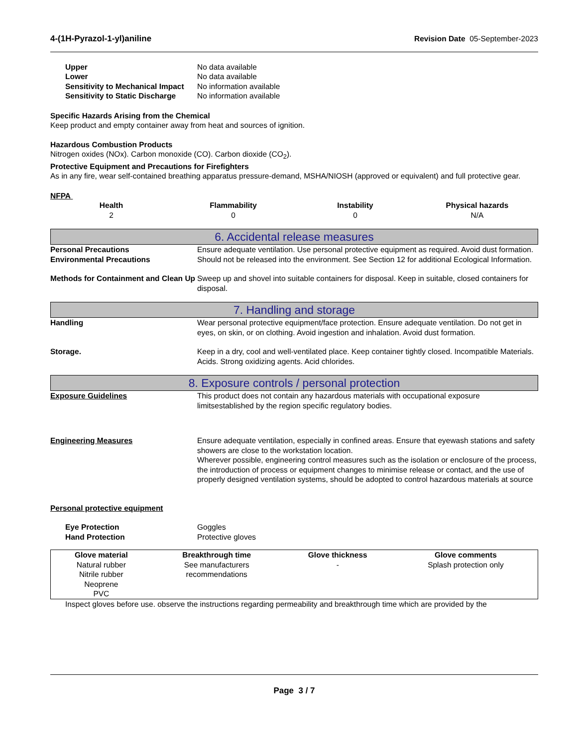4-(1H-Pyrazol-1-yl)aniline Revision Date 05-September-2023
Upper
No data available
Lower
No data available
Sensitivity to Mechanical Impact
No information available
Sensitivity to Static Discharge
No information available
Specific Hazards Arising from the Chemical
Keep product and empty container away from heat and sources of ignition.
Hazardous Combustion Products
Nitrogen oxides (NOx). Carbon monoxide (CO). Carbon dioxide (CO<sub>2</sub>).
Protective Equipment and Precautions for Firefighters
As in any fire, wear self-contained breathing apparatus pressure-demand, MSHA/NIOSH (approved or equivalent) and full protective gear.
NFPA
Health Flammability Instability Physical hazards
2
0
0
N/A
6. Accidental release measures
Personal Precautions
Ensure adequate ventilation. Use personal protective equipment as required. Avoid dust formation.
Environmental Precautions
Should not be released into the environment. See Section 12 for additional Ecological Information.
Methods for Containment and Clean Up
Sweep up and shovel into suitable containers for disposal. Keep in suitable, closed containers for disposal.
7. Handling and storage
Handling
Wear personal protective equipment/face protection. Ensure adequate ventilation. Do not get in eyes, on skin, or on clothing. Avoid ingestion and inhalation. Avoid dust formation.
Storage.
Keep in a dry, cool and well-ventilated place. Keep container tightly closed. Incompatible Materials. Acids. Strong oxidizing agents. Acid chlorides.
8. Exposure controls / personal protection
Exposure Guidelines
This product does not contain any hazardous materials with occupational exposure limitsestablished by the region specific regulatory bodies.
Engineering Measures
Ensure adequate ventilation, especially in confined areas. Ensure that eyewash stations and safety showers are close to the workstation location.
Wherever possible, engineering control measures such as the isolation or enclosure of the process, the introduction of process or equipment changes to minimise release or contact, and the use of properly designed ventilation systems, should be adopted to control hazardous materials at source
Personal protective equipment
Eye Protection
Goggles
Hand Protection
Protective gloves
| Glove material | Breakthrough time | Glove thickness | Glove comments |
| --- | --- | --- | --- |
| Natural rubber Nitrile rubber Neoprene PVC | See manufacturers recommendations | - | Splash protection only |
Inspect gloves before use. observe the instructions regarding permeability and breakthrough time which are provided by the
Page 3 / 7